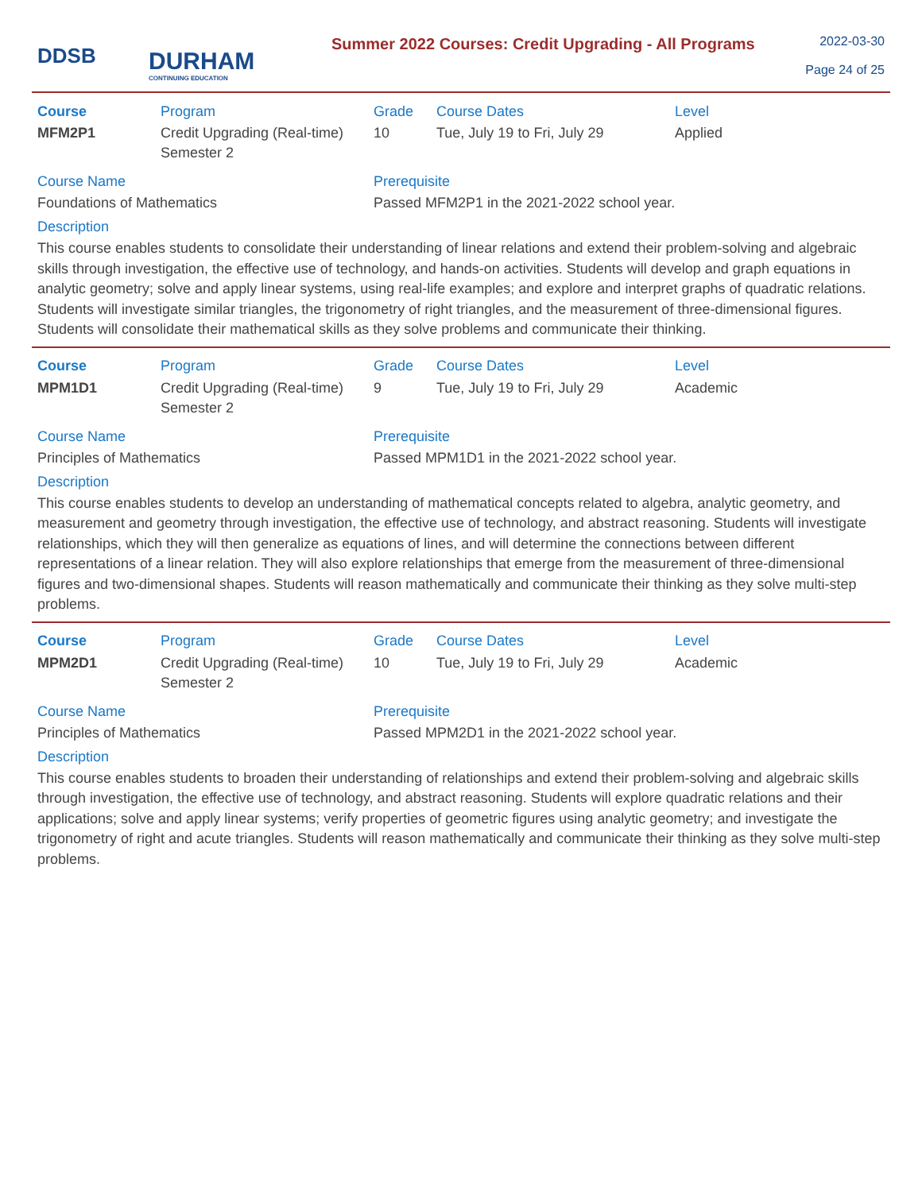DDSB
DURHAM
CONTINUING EDUCATION
Summer 2022 Courses: Credit Upgrading - All Programs
2022-03-30
Page 24 of 25
| Course | Program | Grade | Course Dates | Level |
| --- | --- | --- | --- | --- |
| MFM2P1 | Credit Upgrading (Real-time) Semester 2 | 10 | Tue, July 19 to Fri, July 29 | Applied |
Course Name
Foundations of Mathematics
Prerequisite
Passed MFM2P1 in the 2021-2022 school year.
Description
This course enables students to consolidate their understanding of linear relations and extend their problem-solving and algebraic skills through investigation, the effective use of technology, and hands-on activities. Students will develop and graph equations in analytic geometry; solve and apply linear systems, using real-life examples; and explore and interpret graphs of quadratic relations. Students will investigate similar triangles, the trigonometry of right triangles, and the measurement of three-dimensional figures. Students will consolidate their mathematical skills as they solve problems and communicate their thinking.
| Course | Program | Grade | Course Dates | Level |
| --- | --- | --- | --- | --- |
| MPM1D1 | Credit Upgrading (Real-time) Semester 2 | 9 | Tue, July 19 to Fri, July 29 | Academic |
Course Name
Principles of Mathematics
Prerequisite
Passed MPM1D1 in the 2021-2022 school year.
Description
This course enables students to develop an understanding of mathematical concepts related to algebra, analytic geometry, and measurement and geometry through investigation, the effective use of technology, and abstract reasoning. Students will investigate relationships, which they will then generalize as equations of lines, and will determine the connections between different representations of a linear relation. They will also explore relationships that emerge from the measurement of three-dimensional figures and two-dimensional shapes. Students will reason mathematically and communicate their thinking as they solve multi-step problems.
| Course | Program | Grade | Course Dates | Level |
| --- | --- | --- | --- | --- |
| MPM2D1 | Credit Upgrading (Real-time) Semester 2 | 10 | Tue, July 19 to Fri, July 29 | Academic |
Course Name
Principles of Mathematics
Prerequisite
Passed MPM2D1 in the 2021-2022 school year.
Description
This course enables students to broaden their understanding of relationships and extend their problem-solving and algebraic skills through investigation, the effective use of technology, and abstract reasoning. Students will explore quadratic relations and their applications; solve and apply linear systems; verify properties of geometric figures using analytic geometry; and investigate the trigonometry of right and acute triangles. Students will reason mathematically and communicate their thinking as they solve multi-step problems.